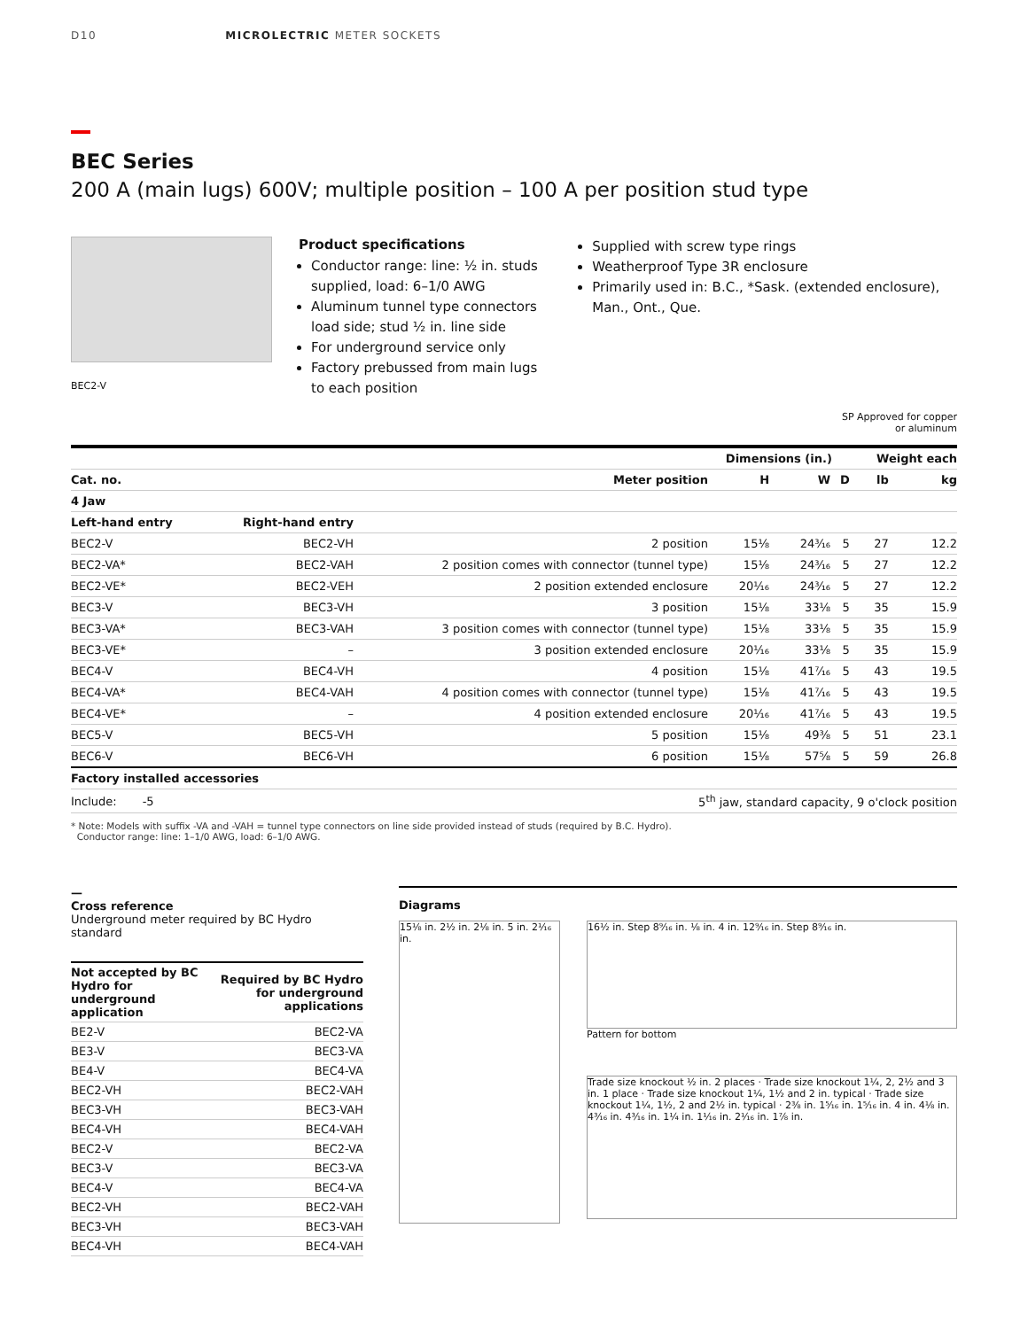D10 MICROLECTRIC METER SOCKETS
BEC Series
200 A (main lugs) 600V; multiple position – 100 A per position stud type
BEC2-V
Product specifications
Conductor range: line: ½ in. studs supplied, load: 6–1/0 AWG
Aluminum tunnel type connectors load side; stud ½ in. line side
For underground service only
Factory prebussed from main lugs to each position
Supplied with screw type rings
Weatherproof Type 3R enclosure
Primarily used in: B.C., *Sask. (extended enclosure), Man., Ont., Que.
SP Approved for copper
or aluminum
| | | | Dimensions (in.) | | | Weight each | |
| --- | --- | --- | --- | --- | --- | --- | --- |
| Cat. no. | | Meter position | H | W | D | lb | kg |
| 4 Jaw | | | | | | | |
| Left-hand entry | Right-hand entry | | | | | | |
| BEC2-V | BEC2-VH | 2 position | 15⅛ | 24³⁄₁₆ | 5 | 27 | 12.2 |
| BEC2-VA* | BEC2-VAH | 2 position comes with connector (tunnel type) | 15⅛ | 24³⁄₁₆ | 5 | 27 | 12.2 |
| BEC2-VE* | BEC2-VEH | 2 position extended enclosure | 20¹⁄₁₆ | 24³⁄₁₆ | 5 | 27 | 12.2 |
| BEC3-V | BEC3-VH | 3 position | 15⅛ | 33⅛ | 5 | 35 | 15.9 |
| BEC3-VA* | BEC3-VAH | 3 position comes with connector (tunnel type) | 15⅛ | 33⅛ | 5 | 35 | 15.9 |
| BEC3-VE* | – | 3 position extended enclosure | 20¹⁄₁₆ | 33⅛ | 5 | 35 | 15.9 |
| BEC4-V | BEC4-VH | 4 position | 15⅛ | 41⁷⁄₁₆ | 5 | 43 | 19.5 |
| BEC4-VA* | BEC4-VAH | 4 position comes with connector (tunnel type) | 15⅛ | 41⁷⁄₁₆ | 5 | 43 | 19.5 |
| BEC4-VE* | – | 4 position extended enclosure | 20¹⁄₁₆ | 41⁷⁄₁₆ | 5 | 43 | 19.5 |
| BEC5-V | BEC5-VH | 5 position | 15⅛ | 49⅜ | 5 | 51 | 23.1 |
| BEC6-V | BEC6-VH | 6 position | 15⅛ | 57⅝ | 5 | 59 | 26.8 |
| Factory installed accessories | | | | | | | |
| Include: -5 | 5<sup>th</sup> jaw, standard capacity, 9 o'clock position | | | | | | |
* Note: Models with suffix -VA and -VAH = tunnel type connectors on line side provided instead of studs (required by B.C. Hydro).
Conductor range: line: 1–1/0 AWG, load: 6–1/0 AWG.
—
Cross reference
Underground meter required by BC Hydro standard
| Not accepted by BC Hydro for underground application | Required by BC Hydro for underground applications |
| --- | --- |
| BE2-V | BEC2-VA |
| BE3-V | BEC3-VA |
| BE4-V | BEC4-VA |
| BEC2-VH | BEC2-VAH |
| BEC3-VH | BEC3-VAH |
| BEC4-VH | BEC4-VAH |
| BEC2-V | BEC2-VA |
| BEC3-V | BEC3-VA |
| BEC4-V | BEC4-VA |
| BEC2-VH | BEC2-VAH |
| BEC3-VH | BEC3-VAH |
| BEC4-VH | BEC4-VAH |
Diagrams
15⅛ in. 2½ in. 2⅛ in. 5 in. 2¹⁄₁₆ in.
16½ in. Step 8⁹⁄₁₆ in. ⅛ in. 4 in. 12⁹⁄₁₆ in. Step 8⁹⁄₁₆ in.
Pattern for bottom
Trade size knockout ½ in. 2 places · Trade size knockout 1¼, 2, 2½ and 3 in. 1 place · Trade size knockout 1¼, 1½ and 2 in. typical · Trade size knockout 1¼, 1½, 2 and 2½ in. typical · 2⅜ in. 1⁵⁄₁₆ in. 1⁵⁄₁₆ in. 4 in. 4⅛ in. 4³⁄₁₆ in. 4³⁄₁₆ in. 1¼ in. 1¹⁄₁₆ in. 2¹⁄₁₆ in. 1⅞ in.